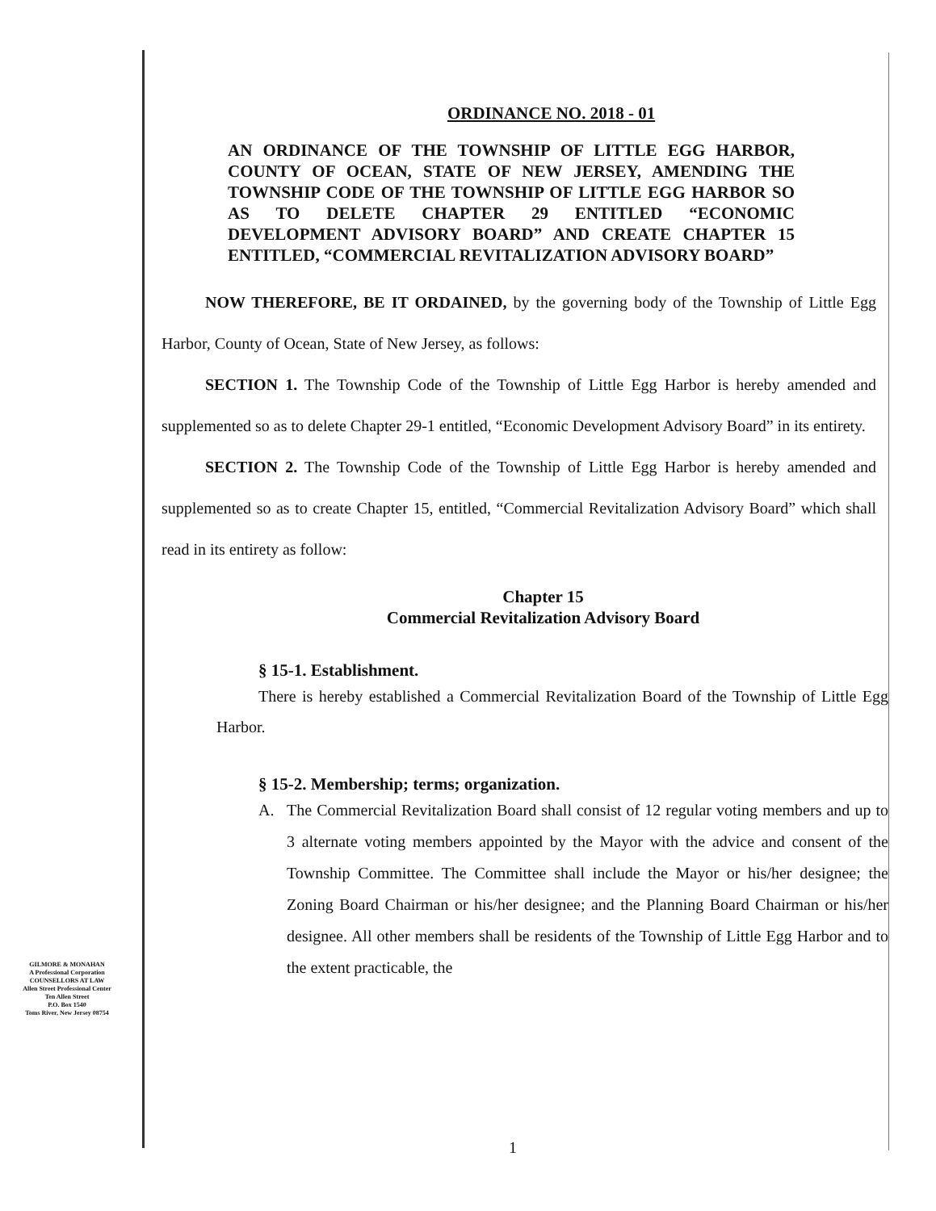ORDINANCE NO. 2018 - 01
AN ORDINANCE OF THE TOWNSHIP OF LITTLE EGG HARBOR, COUNTY OF OCEAN, STATE OF NEW JERSEY, AMENDING THE TOWNSHIP CODE OF THE TOWNSHIP OF LITTLE EGG HARBOR SO AS TO DELETE CHAPTER 29 ENTITLED “ECONOMIC DEVELOPMENT ADVISORY BOARD” AND CREATE CHAPTER 15 ENTITLED, “COMMERCIAL REVITALIZATION ADVISORY BOARD”
NOW THEREFORE, BE IT ORDAINED, by the governing body of the Township of Little Egg Harbor, County of Ocean, State of New Jersey, as follows:
SECTION 1. The Township Code of the Township of Little Egg Harbor is hereby amended and supplemented so as to delete Chapter 29-1 entitled, “Economic Development Advisory Board” in its entirety.
SECTION 2. The Township Code of the Township of Little Egg Harbor is hereby amended and supplemented so as to create Chapter 15, entitled, “Commercial Revitalization Advisory Board” which shall read in its entirety as follow:
Chapter 15
Commercial Revitalization Advisory Board
§ 15-1. Establishment.
There is hereby established a Commercial Revitalization Board of the Township of Little Egg Harbor.
§ 15-2. Membership; terms; organization.
A. The Commercial Revitalization Board shall consist of 12 regular voting members and up to 3 alternate voting members appointed by the Mayor with the advice and consent of the Township Committee. The Committee shall include the Mayor or his/her designee; the Zoning Board Chairman or his/her designee; and the Planning Board Chairman or his/her designee. All other members shall be residents of the Township of Little Egg Harbor and to the extent practicable, the
GILMORE & MONAHAN
A Professional Corporation
COUNSELLORS AT LAW
Allen Street Professional Center
Ten Allen Street
P.O. Box 1540
Toms River, New Jersey 08754
1